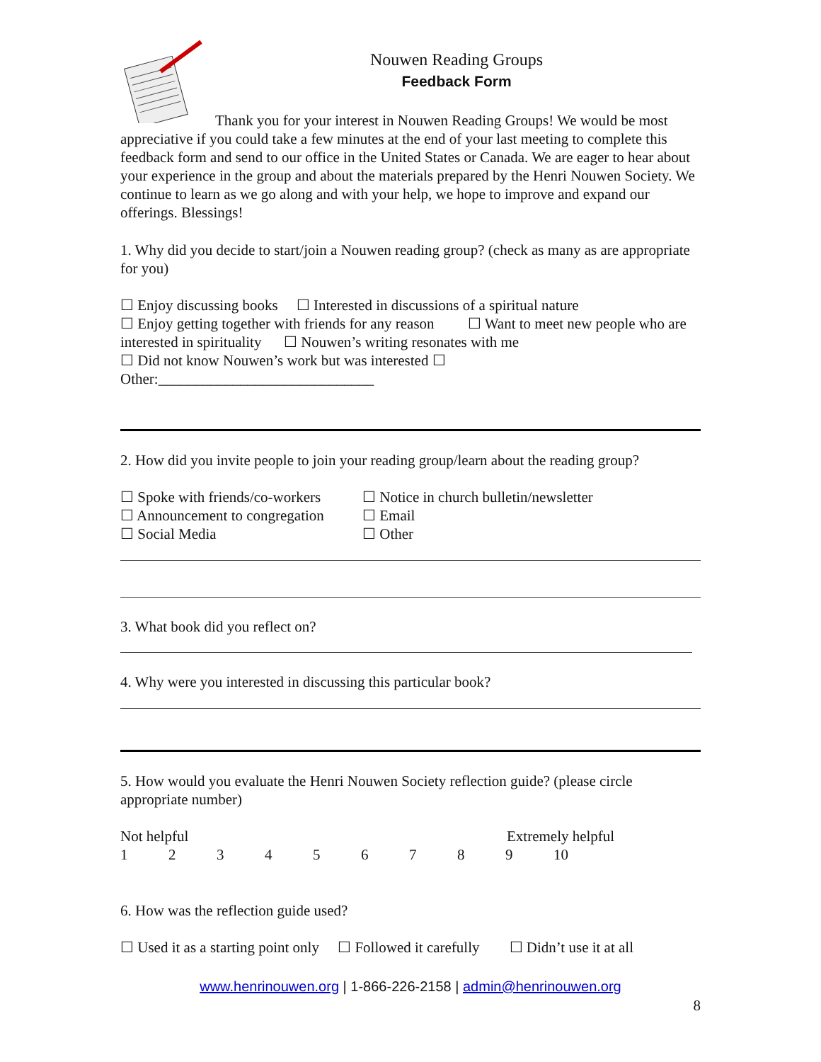Nouwen Reading Groups
Feedback Form
Thank you for your interest in Nouwen Reading Groups! We would be most appreciative if you could take a few minutes at the end of your last meeting to complete this feedback form and send to our office in the United States or Canada. We are eager to hear about your experience in the group and about the materials prepared by the Henri Nouwen Society. We continue to learn as we go along and with your help, we hope to improve and expand our offerings. Blessings!
1. Why did you decide to start/join a Nouwen reading group? (check as many as are appropriate for you)
☐ Enjoy discussing books ☐ Interested in discussions of a spiritual nature
☐ Enjoy getting together with friends for any reason ☐ Want to meet new people who are interested in spirituality ☐ Nouwen’s writing resonates with me
☐ Did not know Nouwen’s work but was interested ☐
Other:_____________________________
2. How did you invite people to join your reading group/learn about the reading group?
☐ Spoke with friends/co-workers
☐ Announcement to congregation
☐ Social Media
☐ Notice in church bulletin/newsletter
☐ Email
☐ Other
3. What book did you reflect on?
4. Why were you interested in discussing this particular book?
5. How would you evaluate the Henri Nouwen Society reflection guide? (please circle appropriate number)
Not helpful Extremely helpful
123456789 10
6. How was the reflection guide used?
☐ Used it as a starting point only ☐ Followed it carefully ☐ Didn’t use it at all
www.henrinouwen.org | 1-866-226-2158 | admin@henrinouwen.org
8